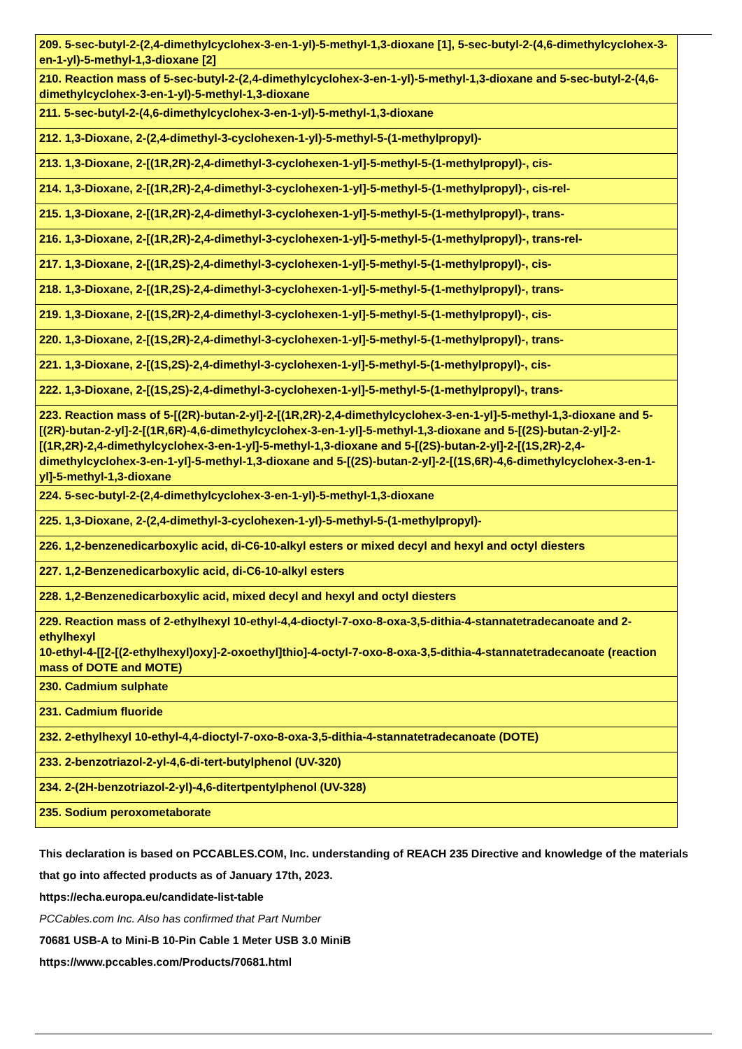| 209. 5-sec-butyl-2-(2,4-dimethylcyclohex-3-en-1-yl)-5-methyl-1,3-dioxane [1], 5-sec-butyl-2-(4,6-dimethylcyclohex-3-en-1-yl)-5-methyl-1,3-dioxane [2] |
| 210. Reaction mass of 5-sec-butyl-2-(2,4-dimethylcyclohex-3-en-1-yl)-5-methyl-1,3-dioxane and 5-sec-butyl-2-(4,6-dimethylcyclohex-3-en-1-yl)-5-methyl-1,3-dioxane |
| 211. 5-sec-butyl-2-(4,6-dimethylcyclohex-3-en-1-yl)-5-methyl-1,3-dioxane |
| 212. 1,3-Dioxane, 2-(2,4-dimethyl-3-cyclohexen-1-yl)-5-methyl-5-(1-methylpropyl)- |
| 213. 1,3-Dioxane, 2-[(1R,2R)-2,4-dimethyl-3-cyclohexen-1-yl]-5-methyl-5-(1-methylpropyl)-, cis- |
| 214. 1,3-Dioxane, 2-[(1R,2R)-2,4-dimethyl-3-cyclohexen-1-yl]-5-methyl-5-(1-methylpropyl)-, cis-rel- |
| 215. 1,3-Dioxane, 2-[(1R,2R)-2,4-dimethyl-3-cyclohexen-1-yl]-5-methyl-5-(1-methylpropyl)-, trans- |
| 216. 1,3-Dioxane, 2-[(1R,2R)-2,4-dimethyl-3-cyclohexen-1-yl]-5-methyl-5-(1-methylpropyl)-, trans-rel- |
| 217. 1,3-Dioxane, 2-[(1R,2S)-2,4-dimethyl-3-cyclohexen-1-yl]-5-methyl-5-(1-methylpropyl)-, cis- |
| 218. 1,3-Dioxane, 2-[(1R,2S)-2,4-dimethyl-3-cyclohexen-1-yl]-5-methyl-5-(1-methylpropyl)-, trans- |
| 219. 1,3-Dioxane, 2-[(1S,2R)-2,4-dimethyl-3-cyclohexen-1-yl]-5-methyl-5-(1-methylpropyl)-, cis- |
| 220. 1,3-Dioxane, 2-[(1S,2R)-2,4-dimethyl-3-cyclohexen-1-yl]-5-methyl-5-(1-methylpropyl)-, trans- |
| 221. 1,3-Dioxane, 2-[(1S,2S)-2,4-dimethyl-3-cyclohexen-1-yl]-5-methyl-5-(1-methylpropyl)-, cis- |
| 222. 1,3-Dioxane, 2-[(1S,2S)-2,4-dimethyl-3-cyclohexen-1-yl]-5-methyl-5-(1-methylpropyl)-, trans- |
| 223. Reaction mass of 5-[(2R)-butan-2-yl]-2-[(1R,2R)-2,4-dimethylcyclohex-3-en-1-yl]-5-methyl-1,3-dioxane and 5-[(2R)-butan-2-yl]-2-[(1R,6R)-4,6-dimethylcyclohex-3-en-1-yl]-5-methyl-1,3-dioxane and 5-[(2S)-butan-2-yl]-2-[(1R,2R)-2,4-dimethylcyclohex-3-en-1-yl]-5-methyl-1,3-dioxane and 5-[(2S)-butan-2-yl]-2-[(1S,2R)-2,4-dimethylcyclohex-3-en-1-yl]-5-methyl-1,3-dioxane and 5-[(2S)-butan-2-yl]-2-[(1S,6R)-4,6-dimethylcyclohex-3-en-1-yl]-5-methyl-1,3-dioxane |
| 224. 5-sec-butyl-2-(2,4-dimethylcyclohex-3-en-1-yl)-5-methyl-1,3-dioxane |
| 225. 1,3-Dioxane, 2-(2,4-dimethyl-3-cyclohexen-1-yl)-5-methyl-5-(1-methylpropyl)- |
| 226. 1,2-benzenedicarboxylic acid, di-C6-10-alkyl esters or mixed decyl and hexyl and octyl diesters |
| 227. 1,2-Benzenedicarboxylic acid, di-C6-10-alkyl esters |
| 228. 1,2-Benzenedicarboxylic acid, mixed decyl and hexyl and octyl diesters |
| 229. Reaction mass of 2-ethylhexyl 10-ethyl-4,4-dioctyl-7-oxo-8-oxa-3,5-dithia-4-stannatetradecanoate and 2-ethylhexyl 10-ethyl-4-[[2-[(2-ethylhexyl)oxy]-2-oxoethyl]thio]-4-octyl-7-oxo-8-oxa-3,5-dithia-4-stannatetradecanoate (reaction mass of DOTE and MOTE) |
| 230. Cadmium sulphate |
| 231. Cadmium fluoride |
| 232. 2-ethylhexyl 10-ethyl-4,4-dioctyl-7-oxo-8-oxa-3,5-dithia-4-stannatetradecanoate (DOTE) |
| 233. 2-benzotriazol-2-yl-4,6-di-tert-butylphenol (UV-320) |
| 234. 2-(2H-benzotriazol-2-yl)-4,6-ditertpentylphenol (UV-328) |
| 235. Sodium peroxometaborate |
This declaration is based on PCCABLES.COM, Inc. understanding of REACH 235 Directive and knowledge of the materials that go into affected products as of January 17th, 2023.
https://echa.europa.eu/candidate-list-table
PCCables.com Inc. Also has confirmed that Part Number
70681 USB-A to Mini-B 10-Pin Cable 1 Meter USB 3.0 MiniB
https://www.pccables.com/Products/70681.html